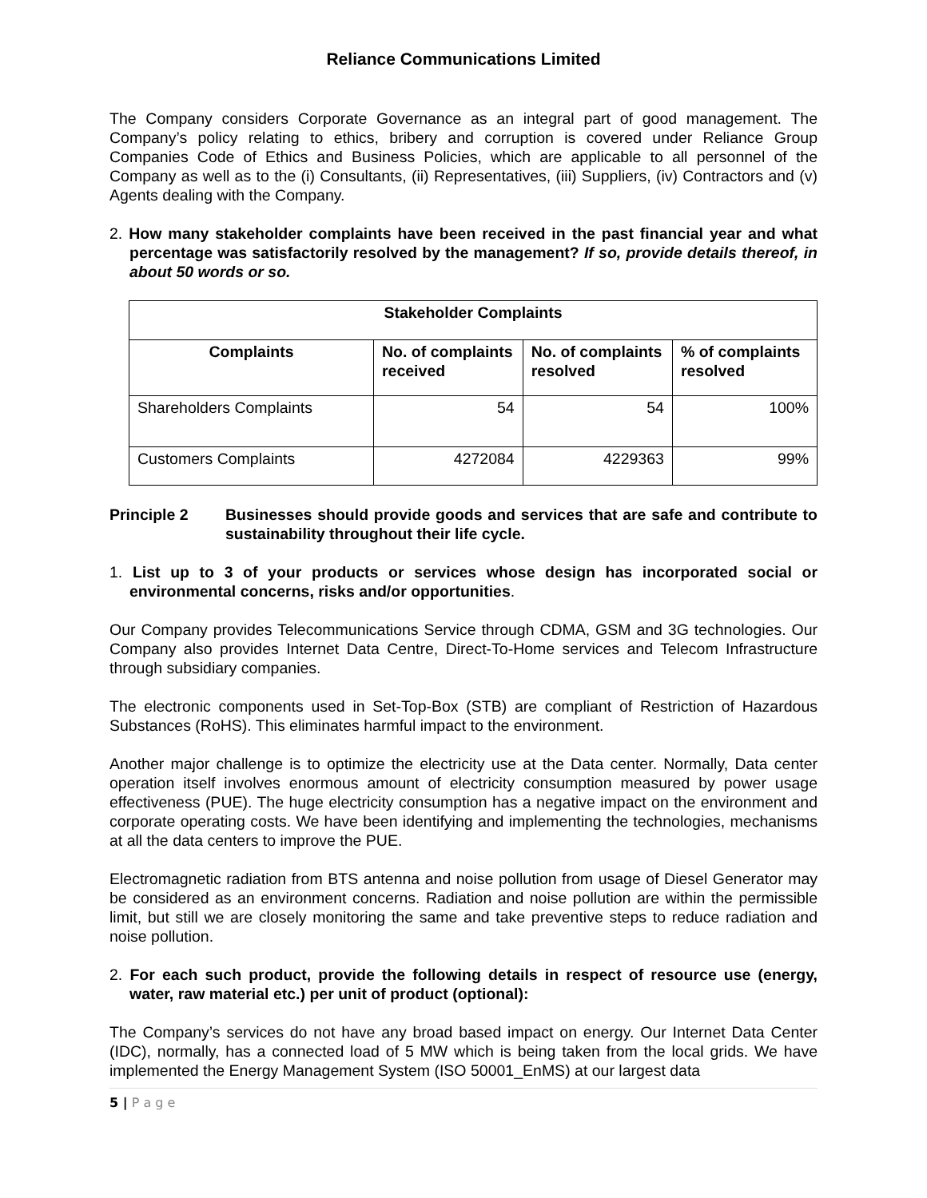Reliance Communications Limited
The Company considers Corporate Governance as an integral part of good management. The Company’s policy relating to ethics, bribery and corruption is covered under Reliance Group Companies Code of Ethics and Business Policies, which are applicable to all personnel of the Company as well as to the (i) Consultants, (ii) Representatives, (iii) Suppliers, (iv) Contractors and (v) Agents dealing with the Company.
2. How many stakeholder complaints have been received in the past financial year and what percentage was satisfactorily resolved by the management? If so, provide details thereof, in about 50 words or so.
| Stakeholder Complaints | | | |
| --- | --- | --- | --- |
| Complaints | No. of complaints received | No. of complaints resolved | % of complaints resolved |
| Shareholders Complaints | 54 | 54 | 100% |
| Customers Complaints | 4272084 | 4229363 | 99% |
Principle 2 Businesses should provide goods and services that are safe and contribute to sustainability throughout their life cycle.
1. List up to 3 of your products or services whose design has incorporated social or environmental concerns, risks and/or opportunities.
Our Company provides Telecommunications Service through CDMA, GSM and 3G technologies. Our Company also provides Internet Data Centre, Direct-To-Home services and Telecom Infrastructure through subsidiary companies.
The electronic components used in Set-Top-Box (STB) are compliant of Restriction of Hazardous Substances (RoHS). This eliminates harmful impact to the environment.
Another major challenge is to optimize the electricity use at the Data center. Normally, Data center operation itself involves enormous amount of electricity consumption measured by power usage effectiveness (PUE). The huge electricity consumption has a negative impact on the environment and corporate operating costs. We have been identifying and implementing the technologies, mechanisms at all the data centers to improve the PUE.
Electromagnetic radiation from BTS antenna and noise pollution from usage of Diesel Generator may be considered as an environment concerns. Radiation and noise pollution are within the permissible limit, but still we are closely monitoring the same and take preventive steps to reduce radiation and noise pollution.
2. For each such product, provide the following details in respect of resource use (energy, water, raw material etc.) per unit of product (optional):
The Company’s services do not have any broad based impact on energy. Our Internet Data Center (IDC), normally, has a connected load of 5 MW which is being taken from the local grids. We have implemented the Energy Management System (ISO 50001_EnMS) at our largest data
5 | P a g e